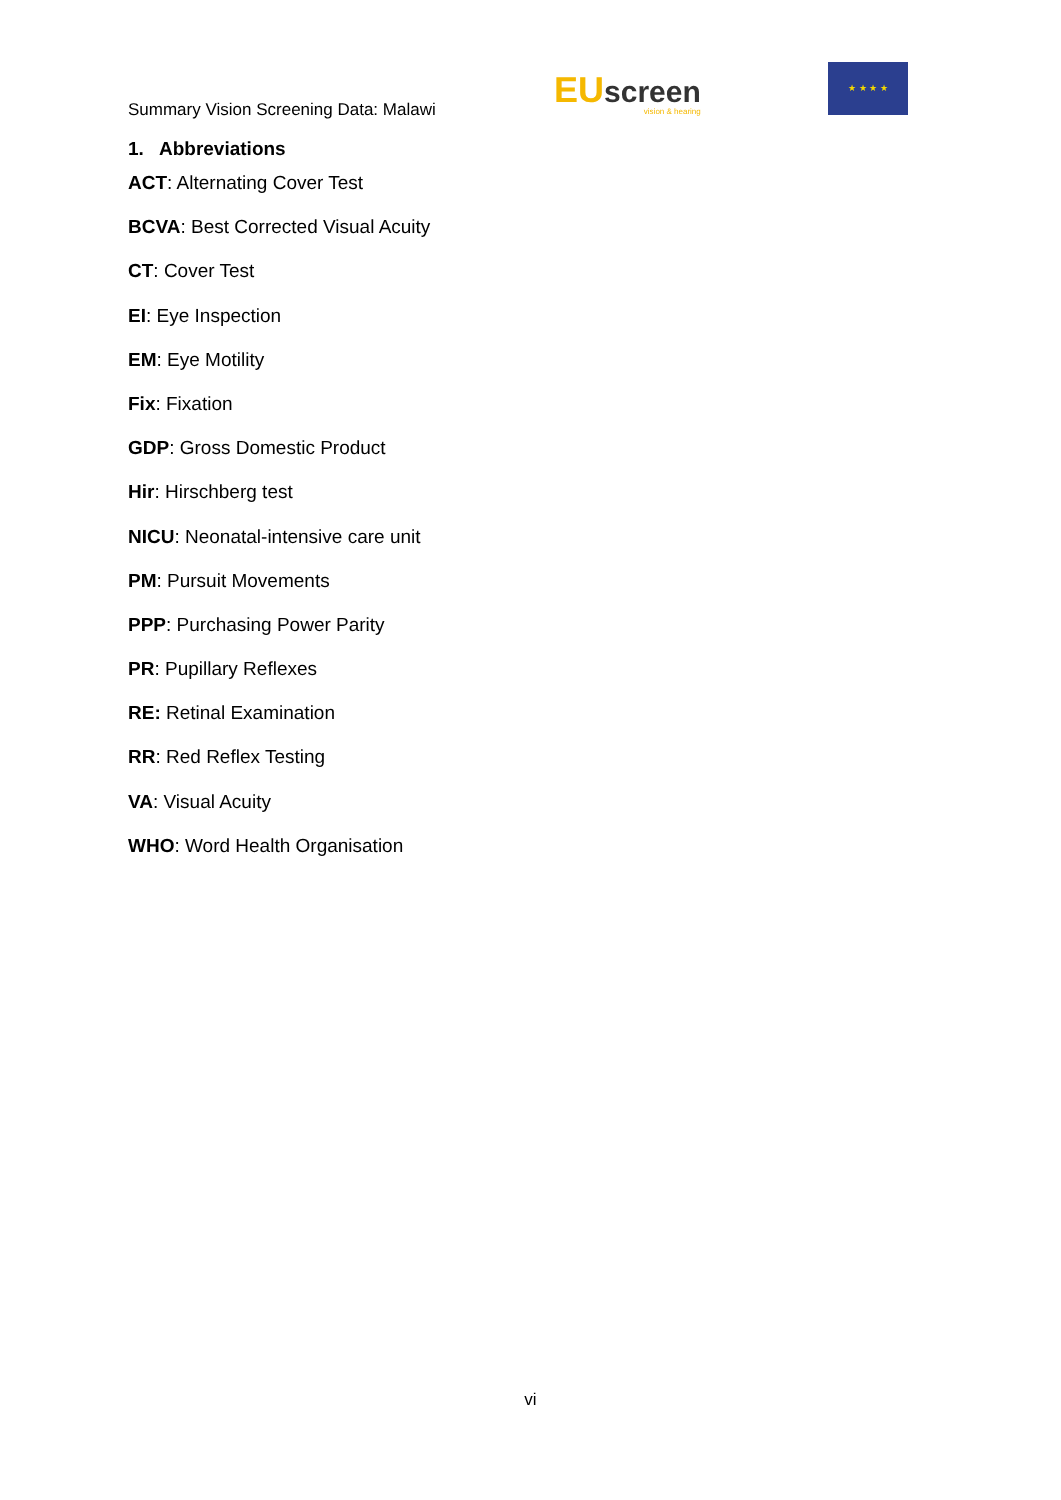Summary Vision Screening Data: Malawi
EUscreen
vision & hearing
★ ★ ★ ★
1. Abbreviations
ACT: Alternating Cover Test
BCVA: Best Corrected Visual Acuity
CT: Cover Test
EI: Eye Inspection
EM: Eye Motility
Fix: Fixation
GDP: Gross Domestic Product
Hir: Hirschberg test
NICU: Neonatal-intensive care unit
PM: Pursuit Movements
PPP: Purchasing Power Parity
PR: Pupillary Reflexes
RE: Retinal Examination
RR: Red Reflex Testing
VA: Visual Acuity
WHO: Word Health Organisation
vi